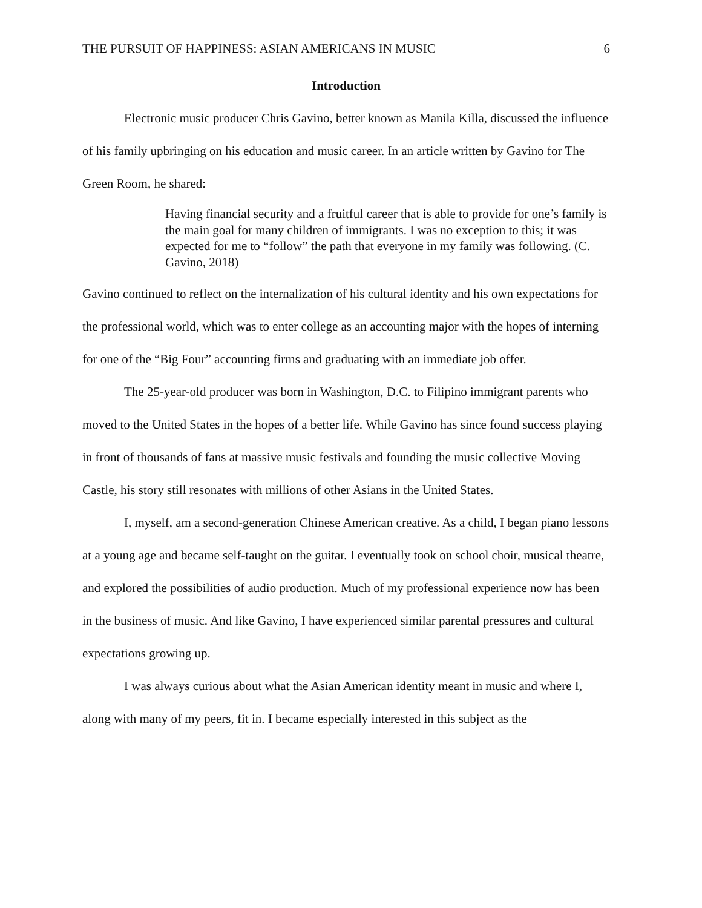THE PURSUIT OF HAPPINESS: ASIAN AMERICANS IN MUSIC 6
Introduction
Electronic music producer Chris Gavino, better known as Manila Killa, discussed the influence of his family upbringing on his education and music career. In an article written by Gavino for The Green Room, he shared:
Having financial security and a fruitful career that is able to provide for one’s family is the main goal for many children of immigrants. I was no exception to this; it was expected for me to “follow” the path that everyone in my family was following. (C. Gavino, 2018)
Gavino continued to reflect on the internalization of his cultural identity and his own expectations for the professional world, which was to enter college as an accounting major with the hopes of interning for one of the “Big Four” accounting firms and graduating with an immediate job offer.
The 25-year-old producer was born in Washington, D.C. to Filipino immigrant parents who moved to the United States in the hopes of a better life. While Gavino has since found success playing in front of thousands of fans at massive music festivals and founding the music collective Moving Castle, his story still resonates with millions of other Asians in the United States.
I, myself, am a second-generation Chinese American creative. As a child, I began piano lessons at a young age and became self-taught on the guitar. I eventually took on school choir, musical theatre, and explored the possibilities of audio production. Much of my professional experience now has been in the business of music. And like Gavino, I have experienced similar parental pressures and cultural expectations growing up.
I was always curious about what the Asian American identity meant in music and where I, along with many of my peers, fit in. I became especially interested in this subject as the